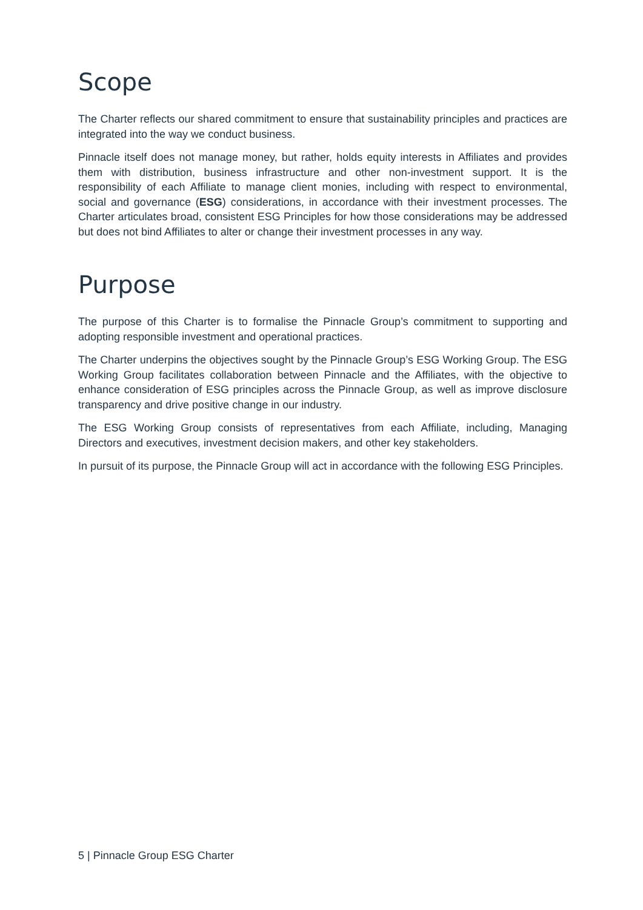Scope
The Charter reflects our shared commitment to ensure that sustainability principles and practices are integrated into the way we conduct business.
Pinnacle itself does not manage money, but rather, holds equity interests in Affiliates and provides them with distribution, business infrastructure and other non-investment support. It is the responsibility of each Affiliate to manage client monies, including with respect to environmental, social and governance (ESG) considerations, in accordance with their investment processes. The Charter articulates broad, consistent ESG Principles for how those considerations may be addressed but does not bind Affiliates to alter or change their investment processes in any way.
Purpose
The purpose of this Charter is to formalise the Pinnacle Group’s commitment to supporting and adopting responsible investment and operational practices.
The Charter underpins the objectives sought by the Pinnacle Group’s ESG Working Group. The ESG Working Group facilitates collaboration between Pinnacle and the Affiliates, with the objective to enhance consideration of ESG principles across the Pinnacle Group, as well as improve disclosure transparency and drive positive change in our industry.
The ESG Working Group consists of representatives from each Affiliate, including, Managing Directors and executives, investment decision makers, and other key stakeholders.
In pursuit of its purpose, the Pinnacle Group will act in accordance with the following ESG Principles.
5 | Pinnacle Group ESG Charter